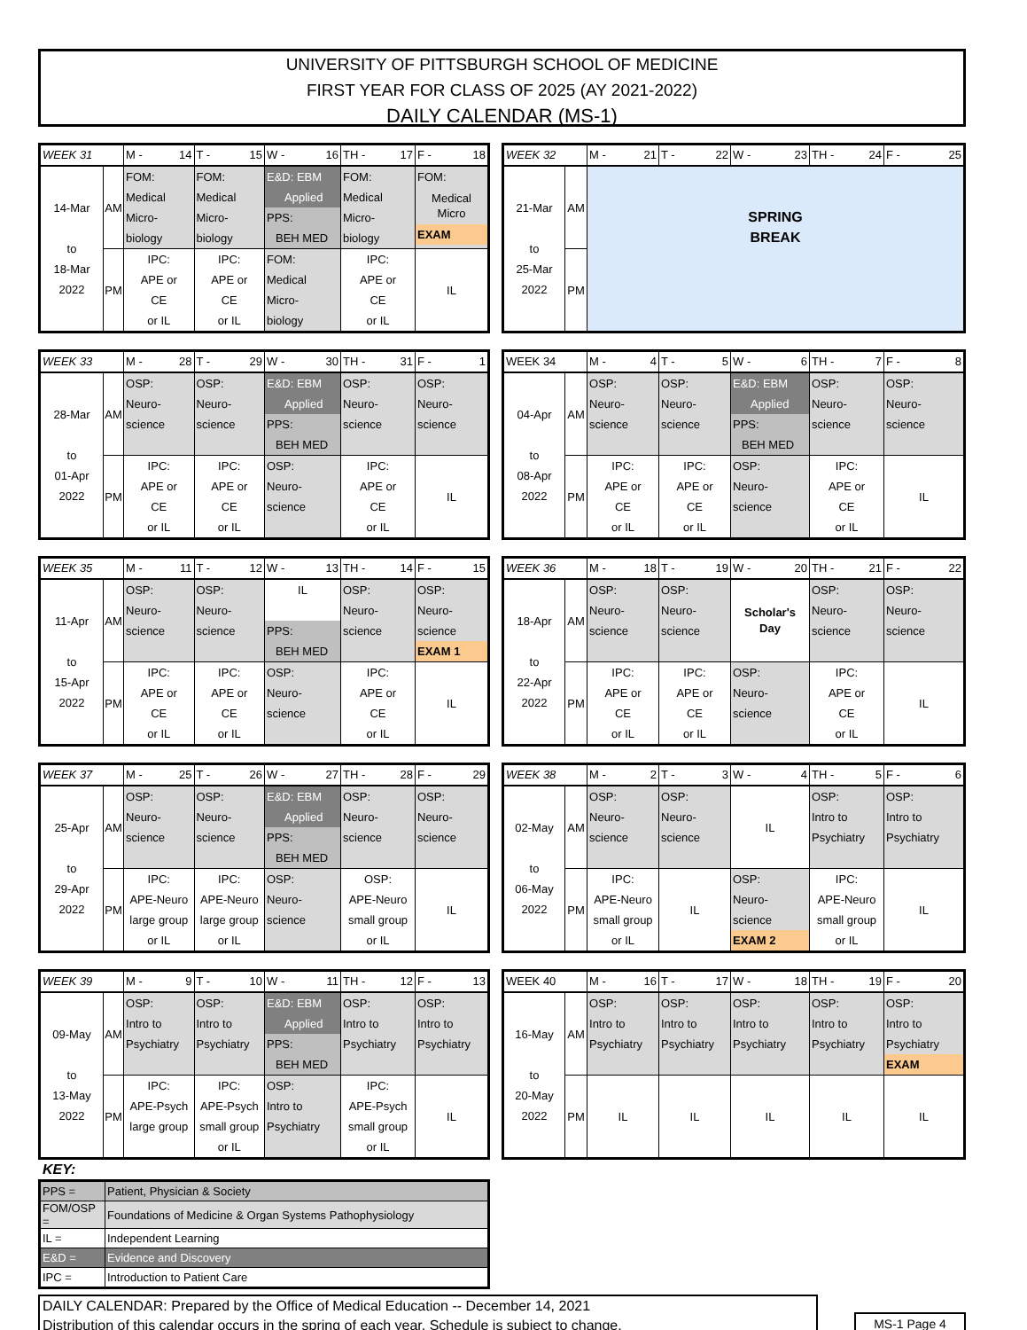UNIVERSITY OF PITTSBURGH SCHOOL OF MEDICINE
FIRST YEAR FOR CLASS OF 2025 (AY 2021-2022)
DAILY CALENDAR (MS-1)
| WEEK 31 | | M - 14 | T - 15 | W - 16 | TH - 17 | F - 18 |
| 14-Mar to 18-Mar 2022 | AM | FOM: Medical Micro- biology | FOM: Medical Micro- biology | E&D: EBM Applied PPS: BEH MED | FOM: Medical Micro- biology | FOM: Medical Micro EXAM |
| | PM | IPC: APE or CE or IL | IPC: APE or CE or IL | FOM: Medical Micro- biology | IPC: APE or CE or IL | IL |
| WEEK 32 | | M - 21 | T - 22 | W - 23 | TH - 24 | F - 25 |
| 21-Mar to 25-Mar 2022 | AM | SPRING BREAK | | | | |
| | PM | | | | | |
| WEEK 33 | | M - 28 | T - 29 | W - 30 | TH - 31 | F - 1 |
| 28-Mar to 01-Apr 2022 | AM | OSP: Neuro- science | OSP: Neuro- science | E&D: EBM Applied PPS: BEH MED | OSP: Neuro- science | OSP: Neuro- science |
| | PM | IPC: APE or CE or IL | IPC: APE or CE or IL | OSP: Neuro- science | IPC: APE or CE or IL | IL |
| WEEK 34 | | M - 4 | T - 5 | W - 6 | TH - 7 | F - 8 |
| 04-Apr to 08-Apr 2022 | AM | OSP: Neuro- science | OSP: Neuro- science | E&D: EBM Applied PPS: BEH MED | OSP: Neuro- science | OSP: Neuro- science |
| | PM | IPC: APE or CE or IL | IPC: APE or CE or IL | OSP: Neuro- science | IPC: APE or CE or IL | IL |
| WEEK 35 | | M - 11 | T - 12 | W - 13 | TH - 14 | F - 15 |
| 11-Apr to 15-Apr 2022 | AM | OSP: Neuro- science | OSP: Neuro- science | IL PPS: BEH MED | OSP: Neuro- science | OSP: Neuro- science EXAM 1 |
| | PM | IPC: APE or CE or IL | IPC: APE or CE or IL | OSP: Neuro- science | IPC: APE or CE or IL | IL |
| WEEK 36 | | M - 18 | T - 19 | W - 20 | TH - 21 | F - 22 |
| 18-Apr to 22-Apr 2022 | AM | OSP: Neuro- science | OSP: Neuro- science | Scholar's Day | OSP: Neuro- science | OSP: Neuro- science |
| | PM | IPC: APE or CE or IL | IPC: APE or CE or IL | OSP: Neuro- science | IPC: APE or CE or IL | IL |
| WEEK 37 | | M - 25 | T - 26 | W - 27 | TH - 28 | F - 29 |
| 25-Apr to 29-Apr 2022 | AM | OSP: Neuro- science | OSP: Neuro- science | E&D: EBM Applied PPS: BEH MED | OSP: Neuro- science | OSP: Neuro- science |
| | PM | IPC: APE-Neuro large group or IL | IPC: APE-Neuro large group or IL | OSP: Neuro- science | OSP: APE-Neuro small group or IL | IL |
| WEEK 38 | | M - 2 | T - 3 | W - 4 | TH - 5 | F - 6 |
| 02-May to 06-May 2022 | AM | OSP: Neuro- science | OSP: Neuro- science | IL | OSP: Intro to Psychiatry | OSP: Intro to Psychiatry |
| | PM | IPC: APE-Neuro small group or IL | IL | OSP: Neuro- science EXAM 2 | IPC: APE-Neuro small group or IL | IL |
| WEEK 39 | | M - 9 | T - 10 | W - 11 | TH - 12 | F - 13 |
| 09-May to 13-May 2022 | AM | OSP: Intro to Psychiatry | OSP: Intro to Psychiatry | E&D: EBM Applied PPS: BEH MED | OSP: Intro to Psychiatry | OSP: Intro to Psychiatry |
| | PM | IPC: APE-Psych large group | IPC: APE-Psych small group or IL | OSP: Intro to Psychiatry | IPC: APE-Psych small group or IL | IL |
| WEEK 40 | | M - 16 | T - 17 | W - 18 | TH - 19 | F - 20 |
| 16-May to 20-May 2022 | AM | OSP: Intro to Psychiatry | OSP: Intro to Psychiatry | OSP: Intro to Psychiatry | OSP: Intro to Psychiatry | OSP: Intro to Psychiatry EXAM |
| | PM | IL | IL | IL | IL | IL |
KEY:
| PPS = | Patient, Physician & Society |
| FOM/OSP = | Foundations of Medicine & Organ Systems Pathophysiology |
| IL = | Independent Learning |
| E&D = | Evidence and Discovery |
| IPC = | Introduction to Patient Care |
DAILY CALENDAR: Prepared by the Office of Medical Education -- December 14, 2021
Distribution of this calendar occurs in the spring of each year. Schedule is subject to change.
MS-1 Page 4